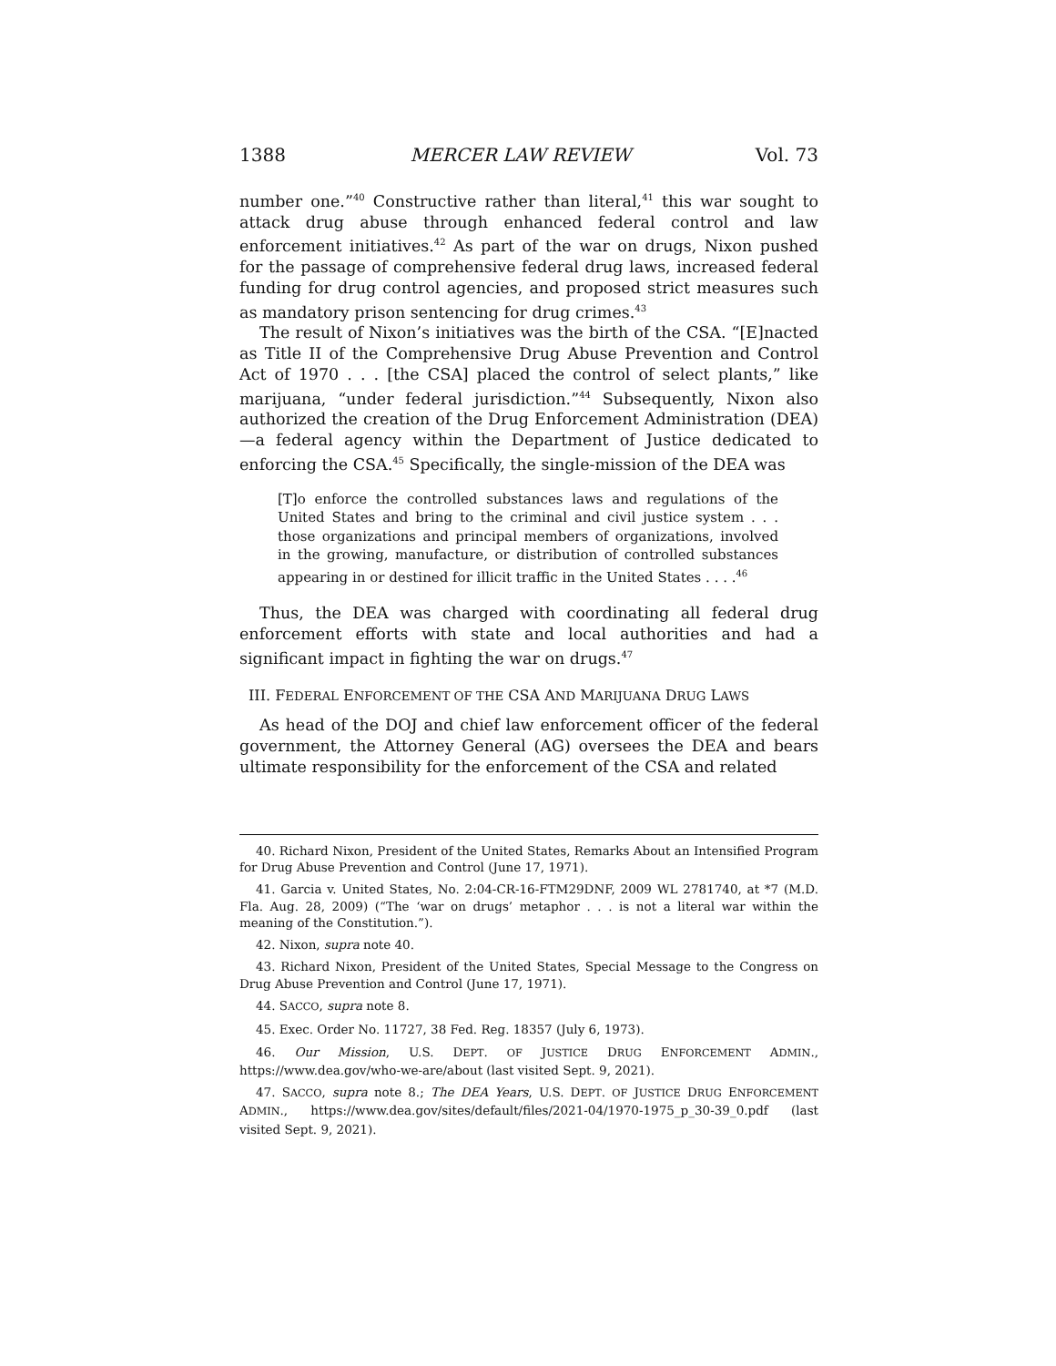1388 MERCER LAW REVIEW Vol. 73
number one.”<sup>40</sup> Constructive rather than literal,<sup>41</sup> this war sought to attack drug abuse through enhanced federal control and law enforcement initiatives.<sup>42</sup> As part of the war on drugs, Nixon pushed for the passage of comprehensive federal drug laws, increased federal funding for drug control agencies, and proposed strict measures such as mandatory prison sentencing for drug crimes.<sup>43</sup>
The result of Nixon’s initiatives was the birth of the CSA. “[E]nacted as Title II of the Comprehensive Drug Abuse Prevention and Control Act of 1970 . . . [the CSA] placed the control of select plants,” like marijuana, “under federal jurisdiction.”<sup>44</sup> Subsequently, Nixon also authorized the creation of the Drug Enforcement Administration (DEA)—a federal agency within the Department of Justice dedicated to enforcing the CSA.<sup>45</sup> Specifically, the single-mission of the DEA was
[T]o enforce the controlled substances laws and regulations of the United States and bring to the criminal and civil justice system . . . those organizations and principal members of organizations, involved in the growing, manufacture, or distribution of controlled substances appearing in or destined for illicit traffic in the United States . . . .<sup>46</sup>
Thus, the DEA was charged with coordinating all federal drug enforcement efforts with state and local authorities and had a significant impact in fighting the war on drugs.<sup>47</sup>
III. FEDERAL ENFORCEMENT OF THE CSA AND MARIJUANA DRUG LAWS
As head of the DOJ and chief law enforcement officer of the federal government, the Attorney General (AG) oversees the DEA and bears ultimate responsibility for the enforcement of the CSA and related
40. Richard Nixon, President of the United States, Remarks About an Intensified Program for Drug Abuse Prevention and Control (June 17, 1971).
41. Garcia v. United States, No. 2:04-CR-16-FTM29DNF, 2009 WL 2781740, at *7 (M.D. Fla. Aug. 28, 2009) (“The ‘war on drugs’ metaphor . . . is not a literal war within the meaning of the Constitution.”).
42. Nixon, supra note 40.
43. Richard Nixon, President of the United States, Special Message to the Congress on Drug Abuse Prevention and Control (June 17, 1971).
44. SACCO, supra note 8.
45. Exec. Order No. 11727, 38 Fed. Reg. 18357 (July 6, 1973).
46. Our Mission, U.S. DEPT. OF JUSTICE DRUG ENFORCEMENT ADMIN., https://www.dea.gov/who-we-are/about (last visited Sept. 9, 2021).
47. SACCO, supra note 8.; The DEA Years, U.S. DEPT. OF JUSTICE DRUG ENFORCEMENT ADMIN., https://www.dea.gov/sites/default/files/2021-04/1970-1975_p_30-39_0.pdf (last visited Sept. 9, 2021).